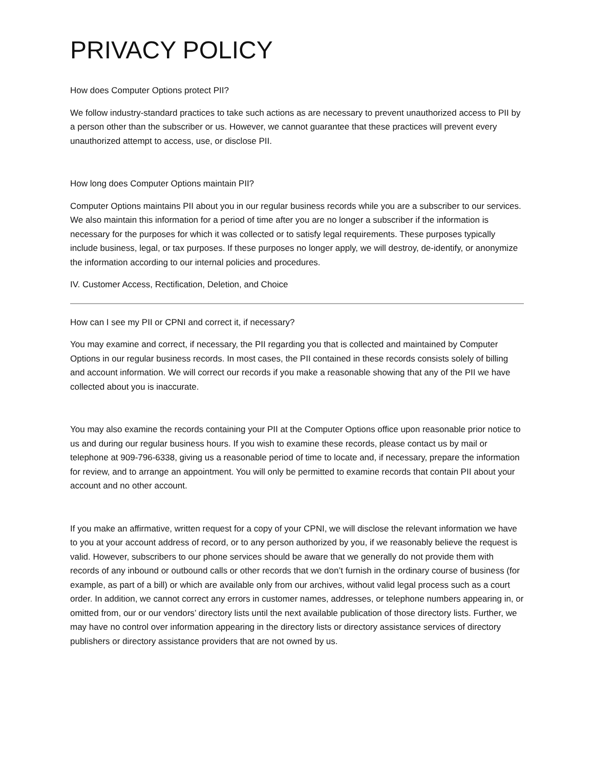PRIVACY POLICY
How does Computer Options protect PII?
We follow industry-standard practices to take such actions as are necessary to prevent unauthorized access to PII by a person other than the subscriber or us. However, we cannot guarantee that these practices will prevent every unauthorized attempt to access, use, or disclose PII.
How long does Computer Options maintain PII?
Computer Options maintains PII about you in our regular business records while you are a subscriber to our services. We also maintain this information for a period of time after you are no longer a subscriber if the information is necessary for the purposes for which it was collected or to satisfy legal requirements. These purposes typically include business, legal, or tax purposes. If these purposes no longer apply, we will destroy, de-identify, or anonymize the information according to our internal policies and procedures.
IV. Customer Access, Rectification, Deletion, and Choice
How can I see my PII or CPNI and correct it, if necessary?
You may examine and correct, if necessary, the PII regarding you that is collected and maintained by Computer Options in our regular business records. In most cases, the PII contained in these records consists solely of billing and account information. We will correct our records if you make a reasonable showing that any of the PII we have collected about you is inaccurate.
You may also examine the records containing your PII at the Computer Options office upon reasonable prior notice to us and during our regular business hours. If you wish to examine these records, please contact us by mail or telephone at 909-796-6338, giving us a reasonable period of time to locate and, if necessary, prepare the information for review, and to arrange an appointment. You will only be permitted to examine records that contain PII about your account and no other account.
If you make an affirmative, written request for a copy of your CPNI, we will disclose the relevant information we have to you at your account address of record, or to any person authorized by you, if we reasonably believe the request is valid. However, subscribers to our phone services should be aware that we generally do not provide them with records of any inbound or outbound calls or other records that we don’t furnish in the ordinary course of business (for example, as part of a bill) or which are available only from our archives, without valid legal process such as a court order. In addition, we cannot correct any errors in customer names, addresses, or telephone numbers appearing in, or omitted from, our or our vendors’ directory lists until the next available publication of those directory lists. Further, we may have no control over information appearing in the directory lists or directory assistance services of directory publishers or directory assistance providers that are not owned by us.